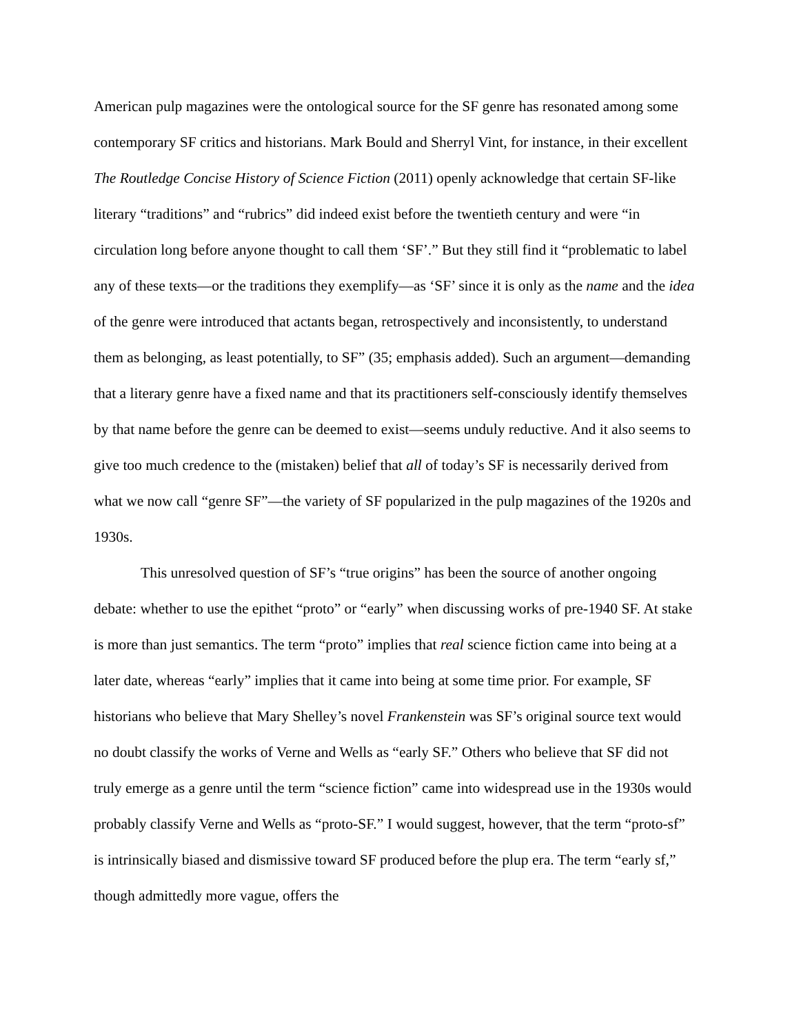American pulp magazines were the ontological source for the SF genre has resonated among some contemporary SF critics and historians. Mark Bould and Sherryl Vint, for instance, in their excellent The Routledge Concise History of Science Fiction (2011) openly acknowledge that certain SF-like literary “traditions” and “rubrics” did indeed exist before the twentieth century and were “in circulation long before anyone thought to call them ‘SF’.” But they still find it “problematic to label any of these texts—or the traditions they exemplify—as ‘SF’ since it is only as the name and the idea of the genre were introduced that actants began, retrospectively and inconsistently, to understand them as belonging, as least potentially, to SF” (35; emphasis added). Such an argument—demanding that a literary genre have a fixed name and that its practitioners self-consciously identify themselves by that name before the genre can be deemed to exist—seems unduly reductive. And it also seems to give too much credence to the (mistaken) belief that all of today’s SF is necessarily derived from what we now call “genre SF”—the variety of SF popularized in the pulp magazines of the 1920s and 1930s.
This unresolved question of SF’s “true origins” has been the source of another ongoing debate: whether to use the epithet “proto” or “early” when discussing works of pre-1940 SF. At stake is more than just semantics. The term “proto” implies that real science fiction came into being at a later date, whereas “early” implies that it came into being at some time prior. For example, SF historians who believe that Mary Shelley’s novel Frankenstein was SF’s original source text would no doubt classify the works of Verne and Wells as “early SF.” Others who believe that SF did not truly emerge as a genre until the term “science fiction” came into widespread use in the 1930s would probably classify Verne and Wells as “proto-SF.” I would suggest, however, that the term “proto-sf” is intrinsically biased and dismissive toward SF produced before the plup era. The term “early sf,” though admittedly more vague, offers the